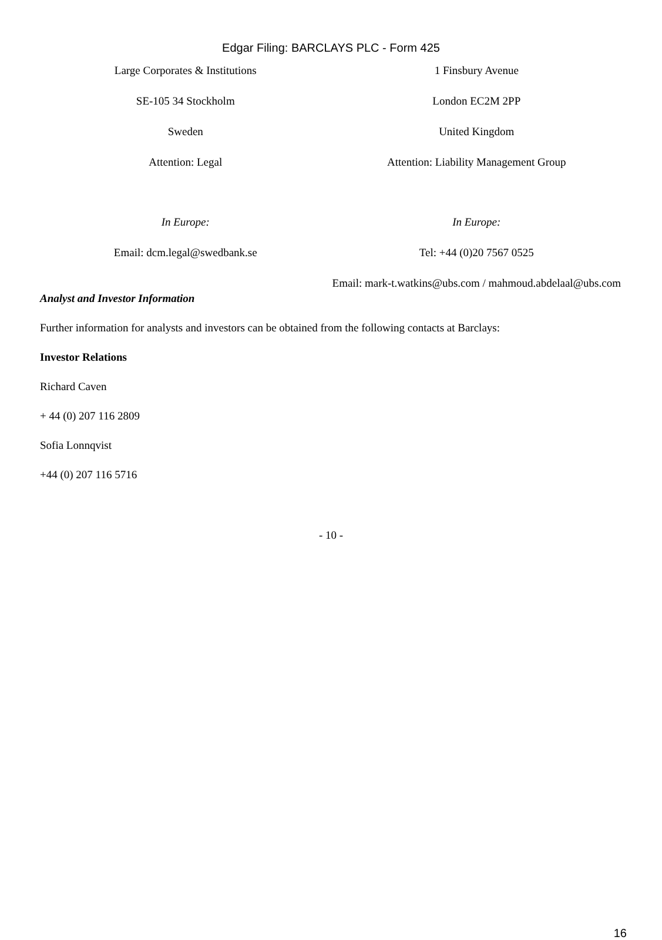Edgar Filing: BARCLAYS PLC - Form 425
| Large Corporates & Institutions | 1 Finsbury Avenue |
| SE-105 34 Stockholm | London EC2M 2PP |
| Sweden | United Kingdom |
| Attention: Legal | Attention: Liability Management Group |
| In Europe: | In Europe: |
| Email: dcm.legal@swedbank.se | Tel: +44 (0)20 7567 0525 |
| | Email: mark-t.watkins@ubs.com / mahmoud.abdelaal@ubs.com |
Analyst and Investor Information
Further information for analysts and investors can be obtained from the following contacts at Barclays:
Investor Relations
Richard Caven
+ 44 (0) 207 116 2809
Sofia Lonnqvist
+44 (0) 207 116 5716
- 10 -
16